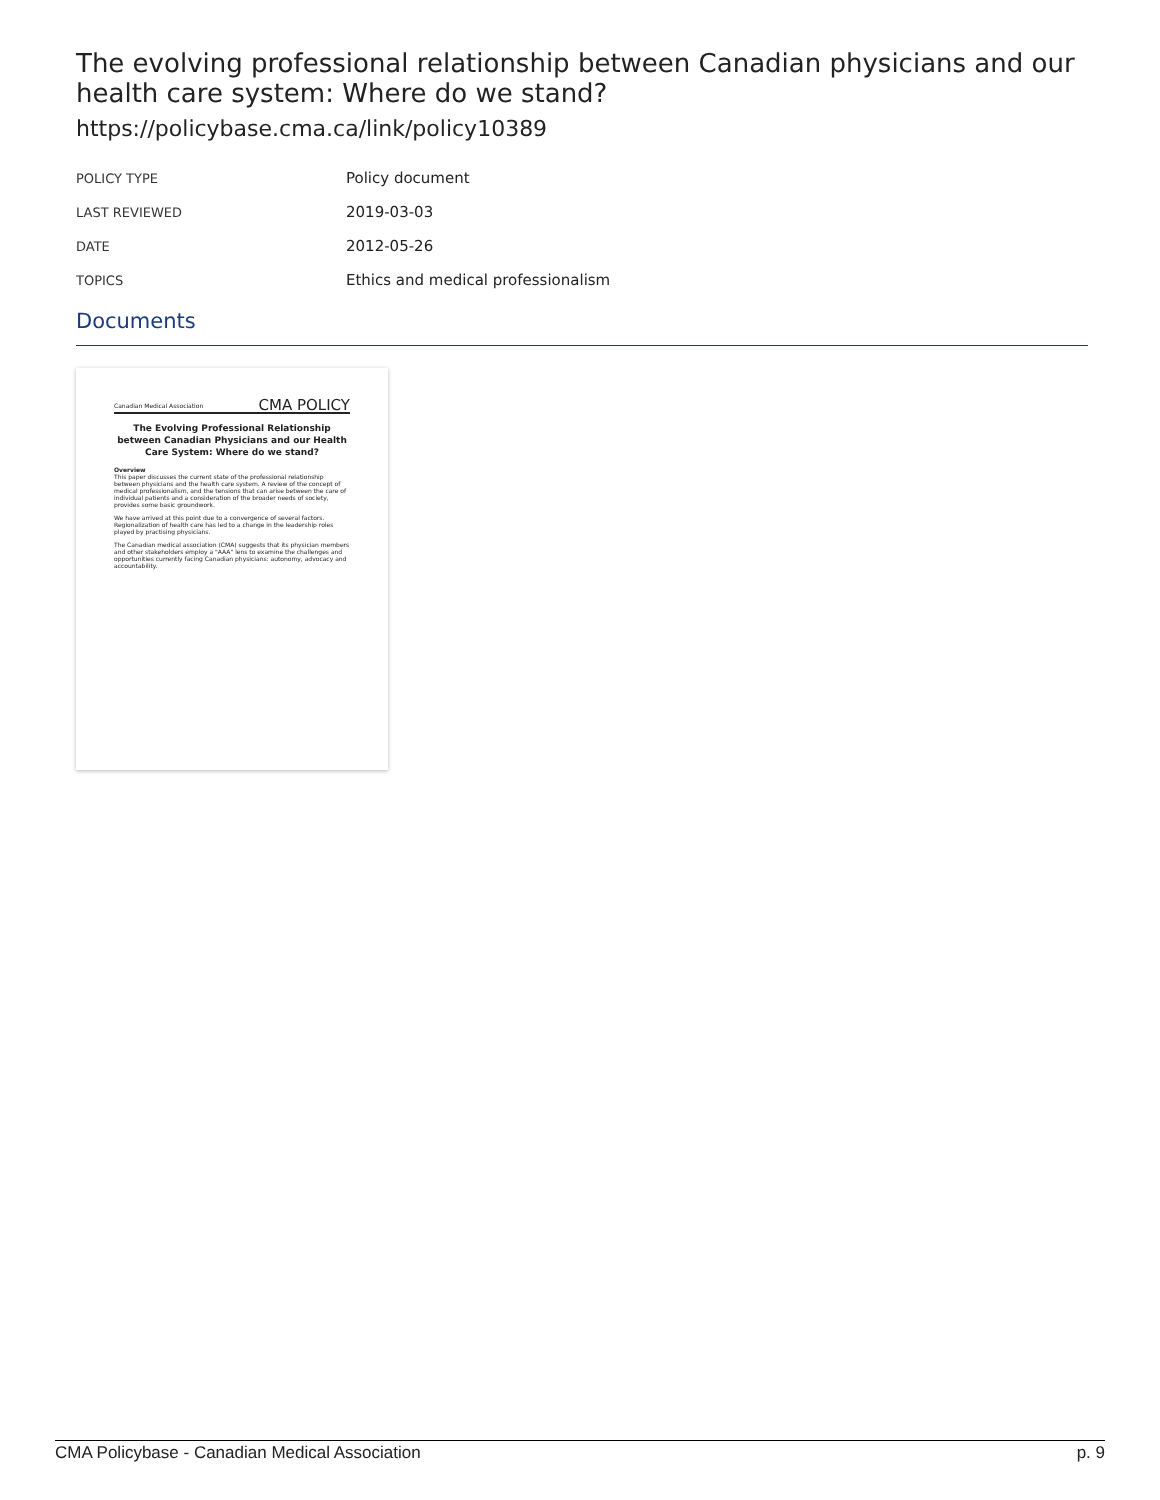The evolving professional relationship between Canadian physicians and our health care system: Where do we stand?
https://policybase.cma.ca/link/policy10389
| POLICY TYPE | Policy document |
| LAST REVIEWED | 2019-03-03 |
| DATE | 2012-05-26 |
| TOPICS | Ethics and medical professionalism |
Documents
Canadian Medical Association CMA POLICY
The Evolving Professional Relationship between Canadian Physicians and our Health Care System: Where do we stand?
Overview
This paper discusses the current state of the professional relationship between physicians and the health care system. A review of the concept of medical professionalism, and the tensions that can arise between the care of individual patients and a consideration of the broader needs of society, provides some basic groundwork.
We have arrived at this point due to a convergence of several factors. Regionalization of health care has led to a change in the leadership roles played by practising physicians.
The Canadian medical association (CMA) suggests that its physician members and other stakeholders employ a "AAA" lens to examine the challenges and opportunities currently facing Canadian physicians: autonomy, advocacy and accountability.
CMA Policybase - Canadian Medical Association p. 9